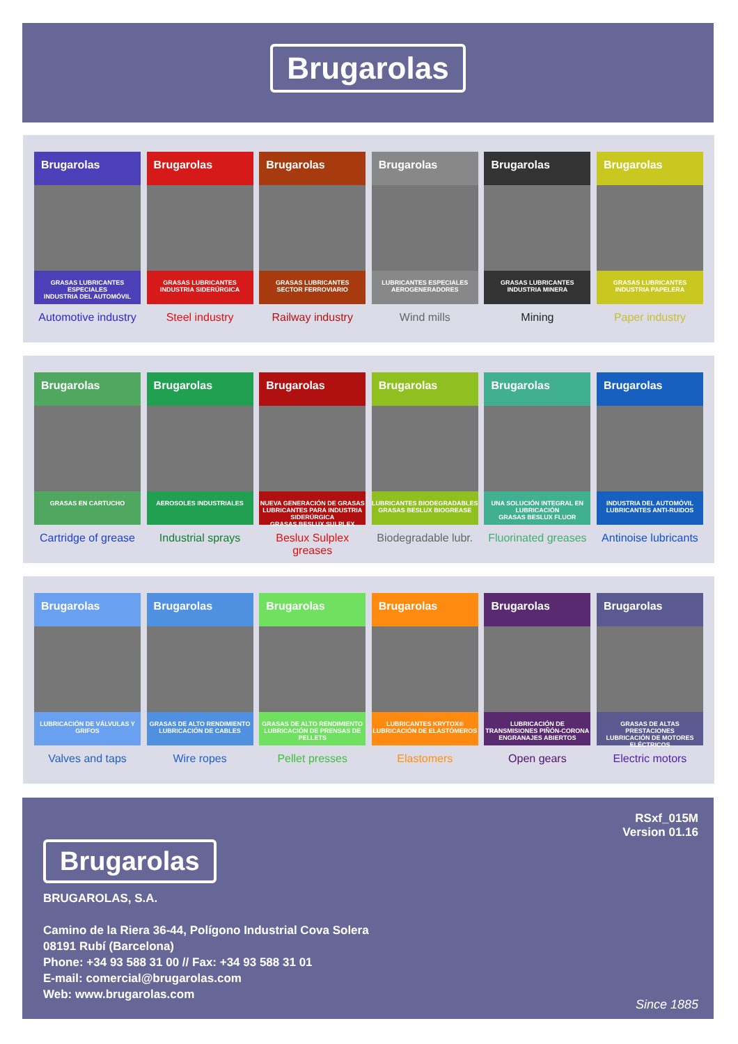Brugarolas
Brugarolas
GRASAS LUBRICANTES ESPECIALES
INDUSTRIA DEL AUTOMÓVIL
Automotive industry
Brugarolas
GRASAS LUBRICANTES
INDUSTRIA SIDERÚRGICA
Steel industry
Brugarolas
GRASAS LUBRICANTES
SECTOR FERROVIARIO
Railway industry
Brugarolas
LUBRICANTES ESPECIALES
AEROGENERADORES
Wind mills
Brugarolas
GRASAS LUBRICANTES
INDUSTRIA MINERA
Mining
Brugarolas
GRASAS LUBRICANTES
INDUSTRIA PAPELERA
Paper industry
Brugarolas
GRASAS EN CARTUCHO
Cartridge of grease
Brugarolas
AEROSOLES INDUSTRIALES
Industrial sprays
Brugarolas
NUEVA GENERACIÓN DE GRASAS LUBRICANTES PARA INDUSTRIA SIDERÚRGICA
GRASAS BESLUX SULPLEX
Beslux Sulplex greases
Brugarolas
LUBRICANTES BIODEGRADABLES
GRASAS BESLUX BIOGREASE
Biodegradable lubr.
Brugarolas
UNA SOLUCIÓN INTEGRAL EN LUBRICACIÓN
GRASAS BESLUX FLUOR
Fluorinated greases
Brugarolas
INDUSTRIA DEL AUTOMÓVIL
LUBRICANTES ANTI-RUIDOS
Antinoise lubricants
Brugarolas
LUBRICACIÓN DE VÁLVULAS Y GRIFOS
Valves and taps
Brugarolas
GRASAS DE ALTO RENDIMIENTO
LUBRICACIÓN DE CABLES
Wire ropes
Brugarolas
GRASAS DE ALTO RENDIMIENTO
LUBRICACIÓN DE PRENSAS DE PELLETS
Pellet presses
Brugarolas
LUBRICANTES KRYTOX®
LUBRICACIÓN DE ELASTÓMEROS
Elastomers
Brugarolas
LUBRICACIÓN DE TRANSMISIONES PIÑÓN-CORONA
ENGRANAJES ABIERTOS
Open gears
Brugarolas
GRASAS DE ALTAS PRESTACIONES
LUBRICACIÓN DE MOTORES ELÉCTRICOS
Electric motors
RSxf_015M
Version 01.16
Brugarolas
BRUGAROLAS, S.A.
Camino de la Riera 36-44, Polígono Industrial Cova Solera
08191 Rubí (Barcelona)
Phone: +34 93 588 31 00 // Fax: +34 93 588 31 01
E-mail: comercial@brugarolas.com
Web: www.brugarolas.com
Since 1885